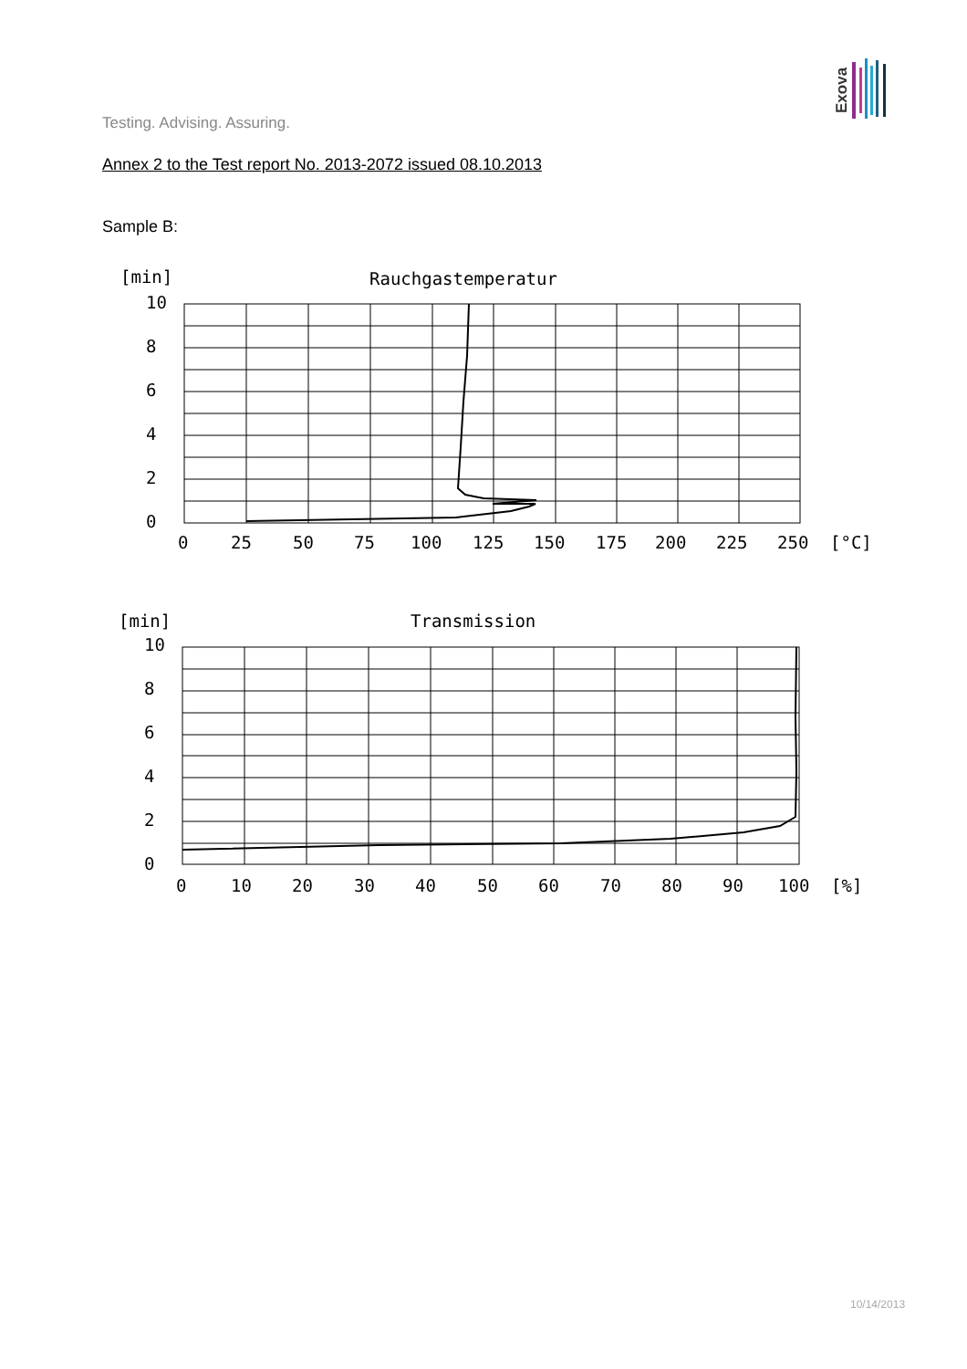Exova
Testing. Advising. Assuring.
Annex 2 to the Test report No. 2013-2072 issued 08.10.2013
Sample B:
[min]
Rauchgastemperatur
10
8
6
4
2
0
0
25
50
75
100
125
150
175
200
225
250
[°C]
[min]
Transmission
10
8
6
4
2
0
0
10
20
30
40
50
60
70
80
90
100
[%]
10/14/2013